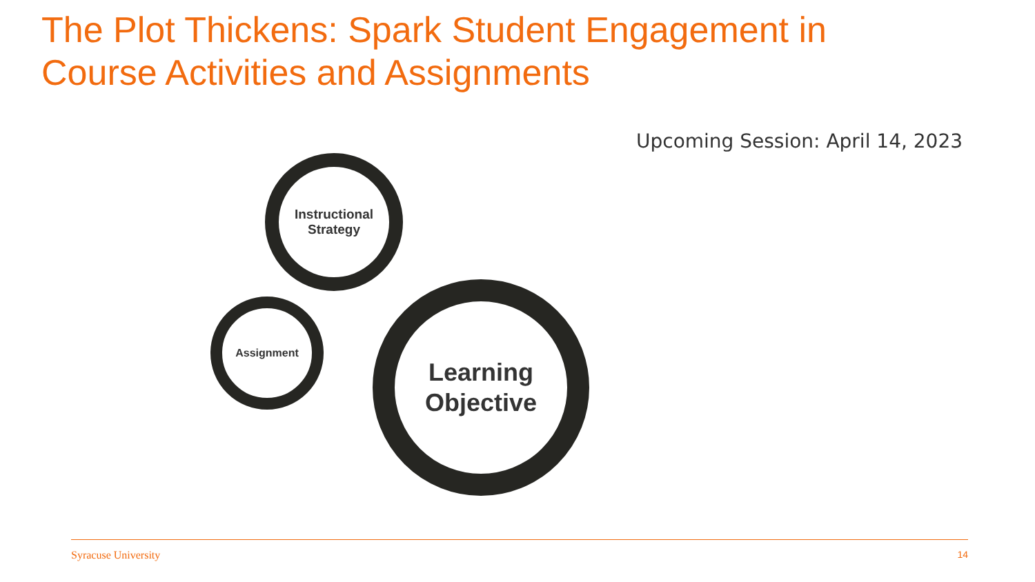The Plot Thickens: Spark Student Engagement in Course Activities and Assignments
Upcoming Session: April 14, 2023
Instructional
Strategy
Assignment
Learning
Objective
Syracuse University 14